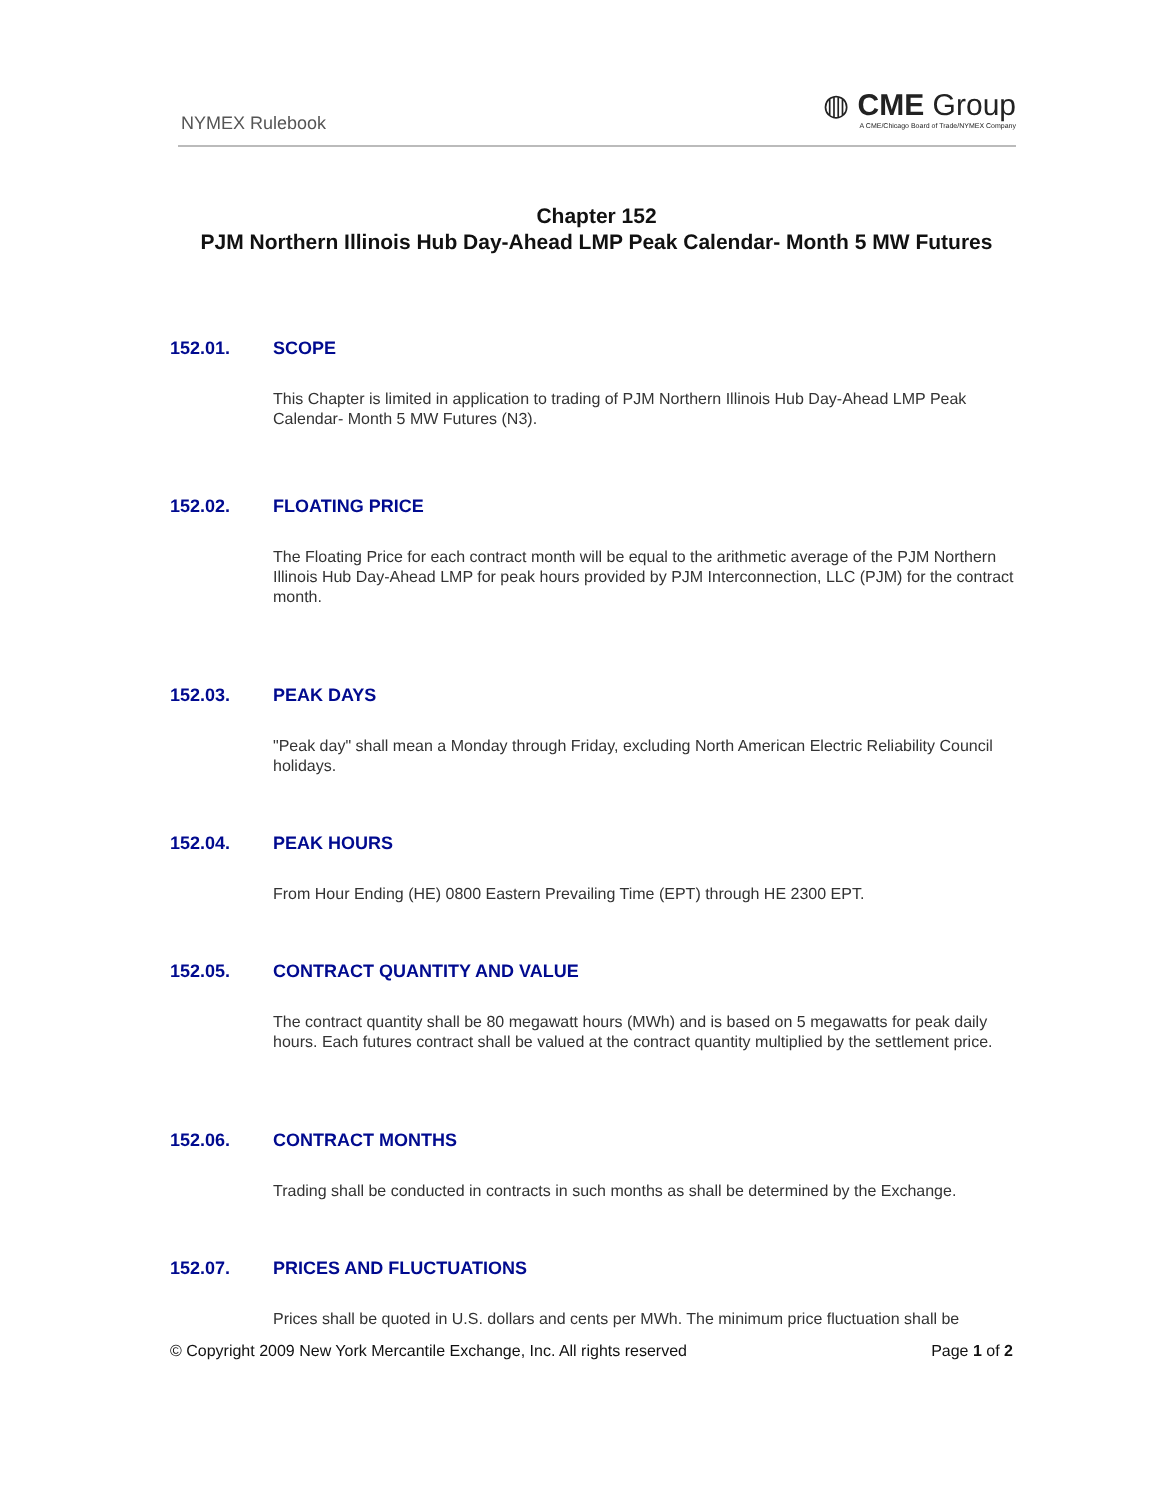NYMEX Rulebook
◍ CME Group
A CME/Chicago Board of Trade/NYMEX Company
Chapter 152
PJM Northern Illinois Hub Day-Ahead LMP Peak Calendar- Month 5 MW Futures
152.01. SCOPE
This Chapter is limited in application to trading of PJM Northern Illinois Hub Day-Ahead LMP Peak Calendar- Month 5 MW Futures (N3).
152.02. FLOATING PRICE
The Floating Price for each contract month will be equal to the arithmetic average of the PJM Northern Illinois Hub Day-Ahead LMP for peak hours provided by PJM Interconnection, LLC (PJM) for the contract month.
152.03. PEAK DAYS
"Peak day" shall mean a Monday through Friday, excluding North American Electric Reliability Council holidays.
152.04. PEAK HOURS
From Hour Ending (HE) 0800 Eastern Prevailing Time (EPT) through HE 2300 EPT.
152.05. CONTRACT QUANTITY AND VALUE
The contract quantity shall be 80 megawatt hours (MWh) and is based on 5 megawatts for peak daily hours. Each futures contract shall be valued at the contract quantity multiplied by the settlement price.
152.06. CONTRACT MONTHS
Trading shall be conducted in contracts in such months as shall be determined by the Exchange.
152.07. PRICES AND FLUCTUATIONS
Prices shall be quoted in U.S. dollars and cents per MWh. The minimum price fluctuation shall be
© Copyright 2009 New York Mercantile Exchange, Inc. All rights reserved Page 1 of 2